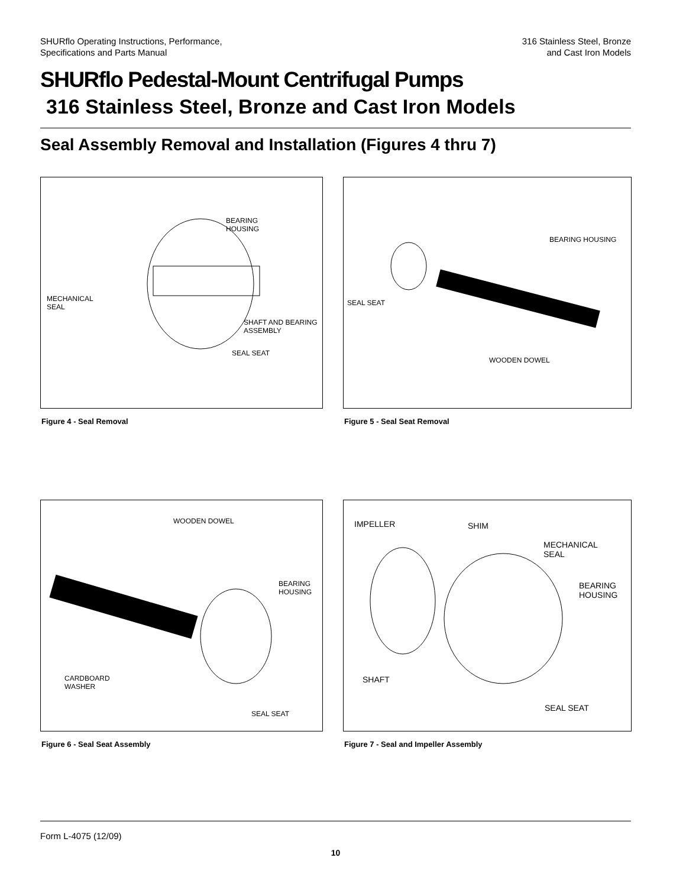SHURflo Operating Instructions, Performance,
Specifications and Parts Manual
316 Stainless Steel, Bronze
and Cast Iron Models
SHURflo Pedestal-Mount Centrifugal Pumps
316 Stainless Steel, Bronze and Cast Iron Models
Seal Assembly Removal and Installation (Figures 4 thru 7)
BEARING
HOUSING
MECHANICAL
SEAL
SHAFT AND BEARING
ASSEMBLY
SEAL SEAT
Figure 4 - Seal Removal
BEARING HOUSING
SEAL SEAT
WOODEN DOWEL
Figure 5 - Seal Seat Removal
WOODEN DOWEL
BEARING
HOUSING
CARDBOARD
WASHER
SEAL SEAT
Figure 6 - Seal Seat Assembly
IMPELLER SHIM
MECHANICAL
SEAL
BEARING
HOUSING
SHAFT
SEAL SEAT
Figure 7 - Seal and Impeller Assembly
Form L-4075 (12/09)
10